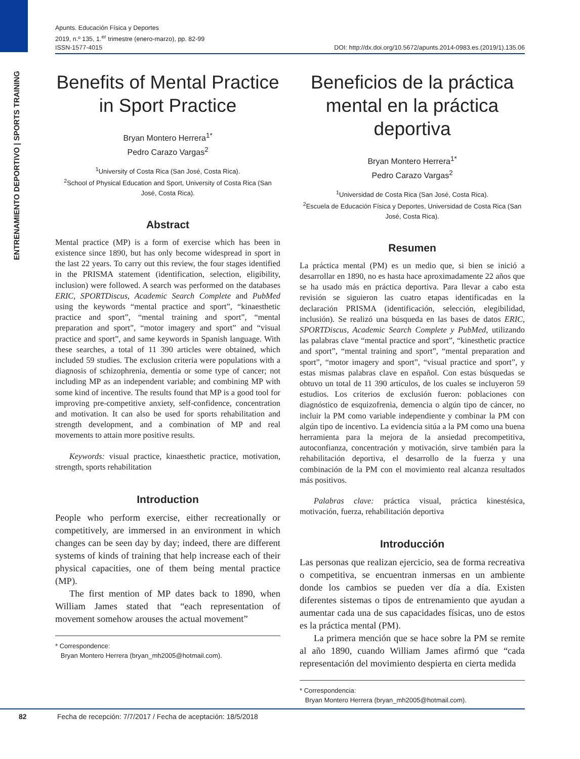ENTRENAMIENTO DEPORTIVO | SPORTS TRAINING
Apunts. Educación Física y Deportes
2019, n.º 135, 1.<sup>er</sup> trimestre (enero-marzo), pp. 82-99
ISSN-1577-4015 DOI: http://dx.doi.org/10.5672/apunts.2014-0983.es.(2019/1).135.06
Benefits of Mental Practice in Sport Practice
Bryan Montero Herrera<sup>1*</sup>
Pedro Carazo Vargas<sup>2</sup>
<sup>1</sup> University of Costa Rica (San José, Costa Rica).
<sup>2</sup> School of Physical Education and Sport, University of Costa Rica (San José, Costa Rica).
Abstract
Mental practice (MP) is a form of exercise which has been in existence since 1890, but has only become widespread in sport in the last 22 years. To carry out this review, the four stages identified in the PRISMA statement (identification, selection, eligibility, inclusion) were followed. A search was performed on the databases ERIC, SPORTDiscus, Academic Search Complete and PubMed using the keywords “mental practice and sport”, “kinaesthetic practice and sport”, “mental training and sport”, “mental preparation and sport”, “motor imagery and sport” and “visual practice and sport”, and same keywords in Spanish language. With these searches, a total of 11 390 articles were obtained, which included 59 studies. The exclusion criteria were populations with a diagnosis of schizophrenia, dementia or some type of cancer; not including MP as an independent variable; and combining MP with some kind of incentive. The results found that MP is a good tool for improving pre-competitive anxiety, self-confidence, concentration and motivation. It can also be used for sports rehabilitation and strength development, and a combination of MP and real movements to attain more positive results.
Keywords: visual practice, kinaesthetic practice, motivation, strength, sports rehabilitation
Introduction
People who perform exercise, either recreationally or competitively, are immersed in an environment in which changes can be seen day by day; indeed, there are different systems of kinds of training that help increase each of their physical capacities, one of them being mental practice (MP).
The first mention of MP dates back to 1890, when William James stated that “each representation of movement somehow arouses the actual movement”
* Correspondence:
Bryan Montero Herrera (bryan_mh2005@hotmail.com).
Beneficios de la práctica mental en la práctica deportiva
Bryan Montero Herrera<sup>1*</sup>
Pedro Carazo Vargas<sup>2</sup>
<sup>1</sup> Universidad de Costa Rica (San José, Costa Rica).
<sup>2</sup> Escuela de Educación Física y Deportes, Universidad de Costa Rica (San José, Costa Rica).
Resumen
La práctica mental (PM) es un medio que, si bien se inició a desarrollar en 1890, no es hasta hace aproximadamente 22 años que se ha usado más en práctica deportiva. Para llevar a cabo esta revisión se siguieron las cuatro etapas identificadas en la declaración PRISMA (identificación, selección, elegibilidad, inclusión). Se realizó una búsqueda en las bases de datos ERIC, SPORTDiscus, Academic Search Complete y PubMed, utilizando las palabras clave “mental practice and sport”, “kinesthetic practice and sport”, “mental training and sport”, “mental preparation and sport”, “motor imagery and sport”, “visual practice and sport”, y estas mismas palabras clave en español. Con estas búsquedas se obtuvo un total de 11 390 artículos, de los cuales se incluyeron 59 estudios. Los criterios de exclusión fueron: poblaciones con diagnóstico de esquizofrenia, demencia o algún tipo de cáncer, no incluir la PM como variable independiente y combinar la PM con algún tipo de incentivo. La evidencia sitúa a la PM como una buena herramienta para la mejora de la ansiedad precompetitiva, autoconfianza, concentración y motivación, sirve también para la rehabilitación deportiva, el desarrollo de la fuerza y una combinación de la PM con el movimiento real alcanza resultados más positivos.
Palabras clave: práctica visual, práctica kinestésica, motivación, fuerza, rehabilitación deportiva
Introducción
Las personas que realizan ejercicio, sea de forma recreativa o competitiva, se encuentran inmersas en un ambiente donde los cambios se pueden ver día a día. Existen diferentes sistemas o tipos de entrenamiento que ayudan a aumentar cada una de sus capacidades físicas, uno de estos es la práctica mental (PM).
La primera mención que se hace sobre la PM se remite al año 1890, cuando William James afirmó que “cada representación del movimiento despierta en cierta medida
* Correspondencia:
Bryan Montero Herrera (bryan_mh2005@hotmail.com).
82 Fecha de recepción: 7/7/2017 / Fecha de aceptación: 18/5/2018